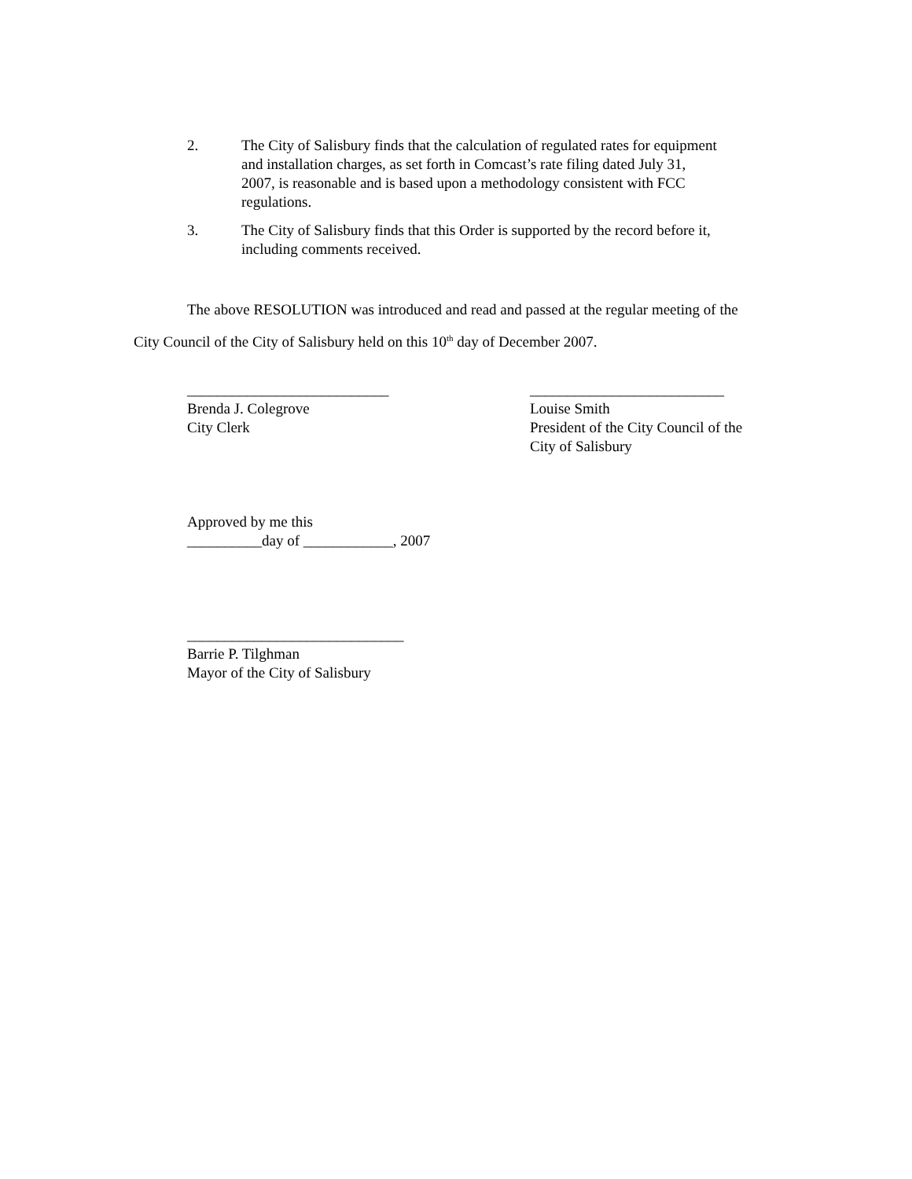2. The City of Salisbury finds that the calculation of regulated rates for equipment and installation charges, as set forth in Comcast’s rate filing dated July 31, 2007, is reasonable and is based upon a methodology consistent with FCC regulations.
3. The City of Salisbury finds that this Order is supported by the record before it, including comments received.
The above RESOLUTION was introduced and read and passed at the regular meeting of the City Council of the City of Salisbury held on this 10<sup>th</sup> day of December 2007.
___________________________
Brenda J. Colegrove
City Clerk
__________________________
Louise Smith
President of the City Council of the
City of Salisbury
Approved by me this
__________day of ____________, 2007
_____________________________
Barrie P. Tilghman
Mayor of the City of Salisbury